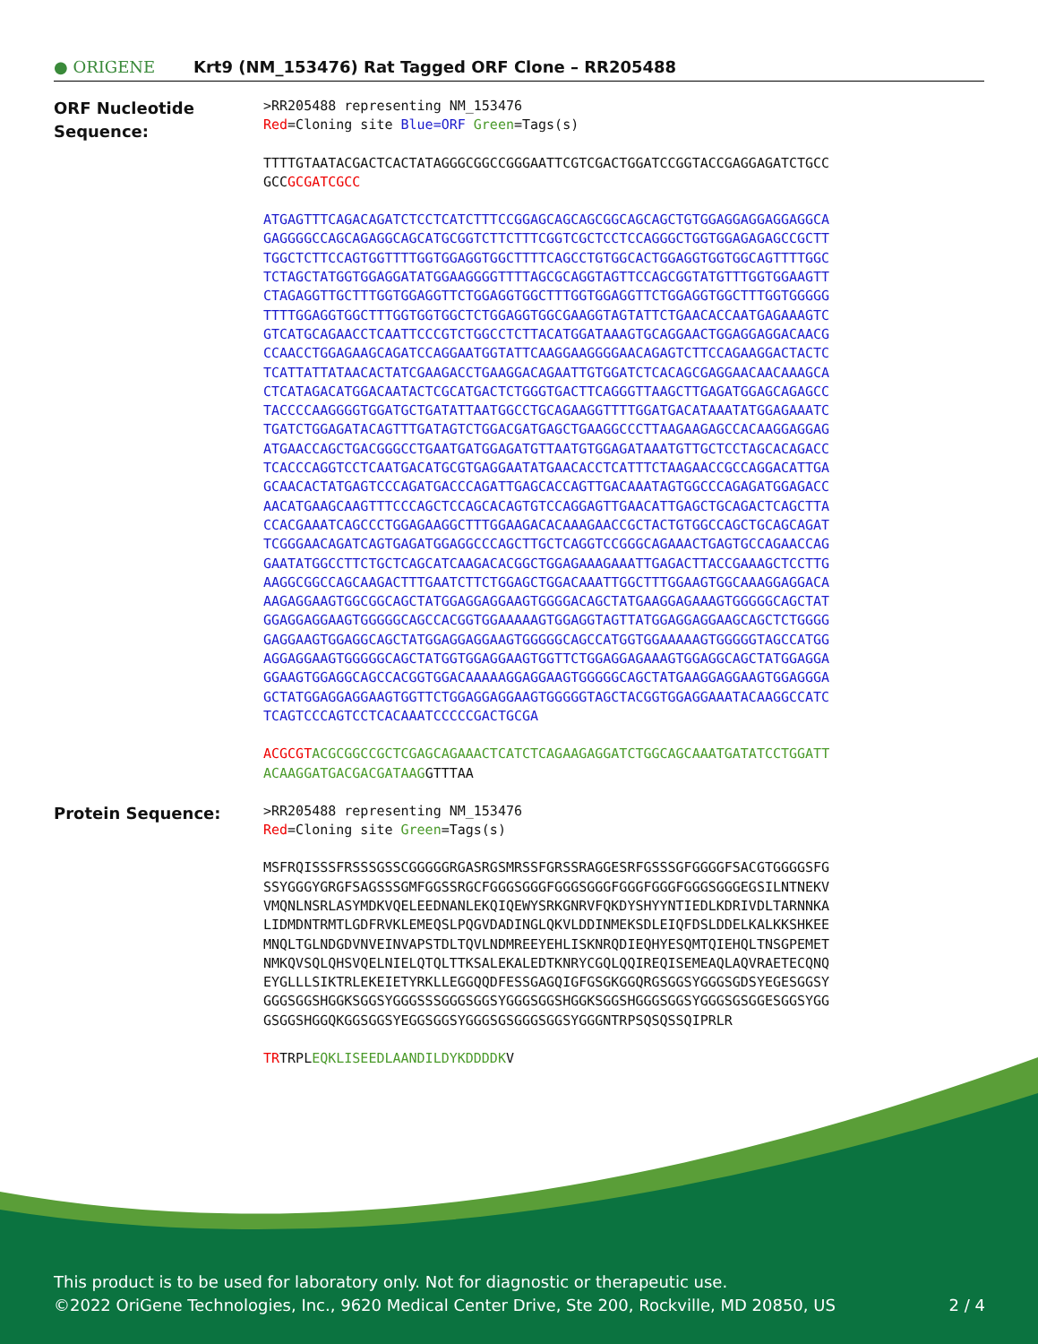● ORIGENE
Krt9 (NM_153476) Rat Tagged ORF Clone – RR205488
ORF Nucleotide Sequence:
>RR205488 representing NM_153476
Red=Cloning site Blue=ORF Green=Tags(s)
TTTTGTAATACGACTCACTATAGGGCGGCCGGGAATTCGTCGACTGGATCCGGTACCGAGGAGATCTGCC
GCCGCGATCGCC
ATGAGTTTCAGACAGATCTCCTCATCTTTCCGGAGCAGCAGCGGCAGCAGCTGTGGAGGAGGAGGAGGCA
GAGGGGCCAGCAGAGGCAGCATGCGGTCTTCTTTCGGTCGCTCCTCCAGGGCTGGTGGAGAGAGCCGCTT
TGGCTCTTCCAGTGGTTTTGGTGGAGGTGGCTTTTCAGCCTGTGGCACTGGAGGTGGTGGCAGTTTTGGC
TCTAGCTATGGTGGAGGATATGGAAGGGGTTTTAGCGCAGGTAGTTCCAGCGGTATGTTTGGTGGAAGTT
CTAGAGGTTGCTTTGGTGGAGGTTCTGGAGGTGGCTTTGGTGGAGGTTCTGGAGGTGGCTTTGGTGGGGG
TTTTGGAGGTGGCTTTGGTGGTGGCTCTGGAGGTGGCGAAGGTAGTATTCTGAACACCAATGAGAAAGTC
GTCATGCAGAACCTCAATTCCCGTCTGGCCTCTTACATGGATAAAGTGCAGGAACTGGAGGAGGACAACG
CCAACCTGGAGAAGCAGATCCAGGAATGGTATTCAAGGAAGGGGAACAGAGTCTTCCAGAAGGACTACTC
TCATTATTATAACACTATCGAAGACCTGAAGGACAGAATTGTGGATCTCACAGCGAGGAACAACAAAGCA
CTCATAGACATGGACAATACTCGCATGACTCTGGGTGACTTCAGGGTTAAGCTTGAGATGGAGCAGAGCC
TACCCCAAGGGGTGGATGCTGATATTAATGGCCTGCAGAAGGTTTTGGATGACATAAATATGGAGAAATC
TGATCTGGAGATACAGTTTGATAGTCTGGACGATGAGCTGAAGGCCCTTAAGAAGAGCCACAAGGAGGAG
ATGAACCAGCTGACGGGCCTGAATGATGGAGATGTTAATGTGGAGATAAATGTTGCTCCTAGCACAGACC
TCACCCAGGTCCTCAATGACATGCGTGAGGAATATGAACACCTCATTTCTAAGAACCGCCAGGACATTGA
GCAACACTATGAGTCCCAGATGACCCAGATTGAGCACCAGTTGACAAATAGTGGCCCAGAGATGGAGACC
AACATGAAGCAAGTTTCCCAGCTCCAGCACAGTGTCCAGGAGTTGAACATTGAGCTGCAGACTCAGCTTA
CCACGAAATCAGCCCTGGAGAAGGCTTTGGAAGACACAAAGAACCGCTACTGTGGCCAGCTGCAGCAGAT
TCGGGAACAGATCAGTGAGATGGAGGCCCAGCTTGCTCAGGTCCGGGCAGAAACTGAGTGCCAGAACCAG
GAATATGGCCTTCTGCTCAGCATCAAGACACGGCTGGAGAAAGAAATTGAGACTTACCGAAAGCTCCTTG
AAGGCGGCCAGCAAGACTTTGAATCTTCTGGAGCTGGACAAATTGGCTTTGGAAGTGGCAAAGGAGGACA
AAGAGGAAGTGGCGGCAGCTATGGAGGAGGAAGTGGGGACAGCTATGAAGGAGAAAGTGGGGGCAGCTAT
GGAGGAGGAAGTGGGGGCAGCCACGGTGGAAAAAGTGGAGGTAGTTATGGAGGAGGAAGCAGCTCTGGGG
GAGGAAGTGGAGGCAGCTATGGAGGAGGAAGTGGGGGCAGCCATGGTGGAAAAAGTGGGGGTAGCCATGG
AGGAGGAAGTGGGGGCAGCTATGGTGGAGGAAGTGGTTCTGGAGGAGAAAGTGGAGGCAGCTATGGAGGA
GGAAGTGGAGGCAGCCACGGTGGACAAAAAGGAGGAAGTGGGGGCAGCTATGAAGGAGGAAGTGGAGGGA
GCTATGGAGGAGGAAGTGGTTCTGGAGGAGGAAGTGGGGGTAGCTACGGTGGAGGAAATACAAGGCCATC
TCAGTCCCAGTCCTCACAAATCCCCCGACTGCGA
ACGCGT ACGCGGCCGCTCGAGCAGAAACTCATCTCAGAAGAGGATCTGGCAGCAAATGATATCCTGGATT
ACAAGGATGACGACGATAAGGTTTAA
Protein Sequence:
>RR205488 representing NM_153476
Red=Cloning site Green=Tags(s)
MSFRQISSSFRSSSGSSCGGGGGRGASRGSMRSSFGRSSRAGGESRFGSSSGFGGGGFSACGTGGGGSFG
SSYGGGYGRGFSAGSSSGMFGGSSRGCFGGGSGGGFGGGSGGGFGGGFGGGFGGGSGGGEGSILNTNEKV
VMQNLNSRLASYMDKVQELEEDNANLEKQIQEWYSRKGNRVFQKDYSHYYNTIEDLKDRIVDLTARNNKA
LIDMDNTRMTLGDFRVKLEMEQSLPQGVDADINGLQKVLDDINMEKSDLEIQFDSLDDELKALKKSHKEE
MNQLTGLNDGDVNVEINVAPSTDLTQVLNDMREEYEHLISKNRQDIEQHYESQMTQIEHQLTNSGPEMET
NMKQVSQLQHSVQELNIELQTQLTTKSALEKALEDTKNRYCGQLQQIREQISEMEAQLAQVRAETECQNQ
EYGLLLSIKTRLEKEIETYRKLLEGGQQDFESSGAGQIGFGSGKGGQRGSGGSYGGGSGDSYEGESGGSY
GGGSGGSHGGKSGGSYGGGSSSGGGSGGSYGGGSGGSHGGKSGGSHGGGSGGSYGGGSGSGGESGGSYGG
GSGGSHGGQKGGSGGSYEGGSGGSYGGGSGSGGGSGGSYGGGNTRPSQSQSSQIPRLR
TRTRPLEQKLISEEDLAANDILDYKDDDDKV
This product is to be used for laboratory only. Not for diagnostic or therapeutic use.
©2022 OriGene Technologies, Inc., 9620 Medical Center Drive, Ste 200, Rockville, MD 20850, US 2 / 4